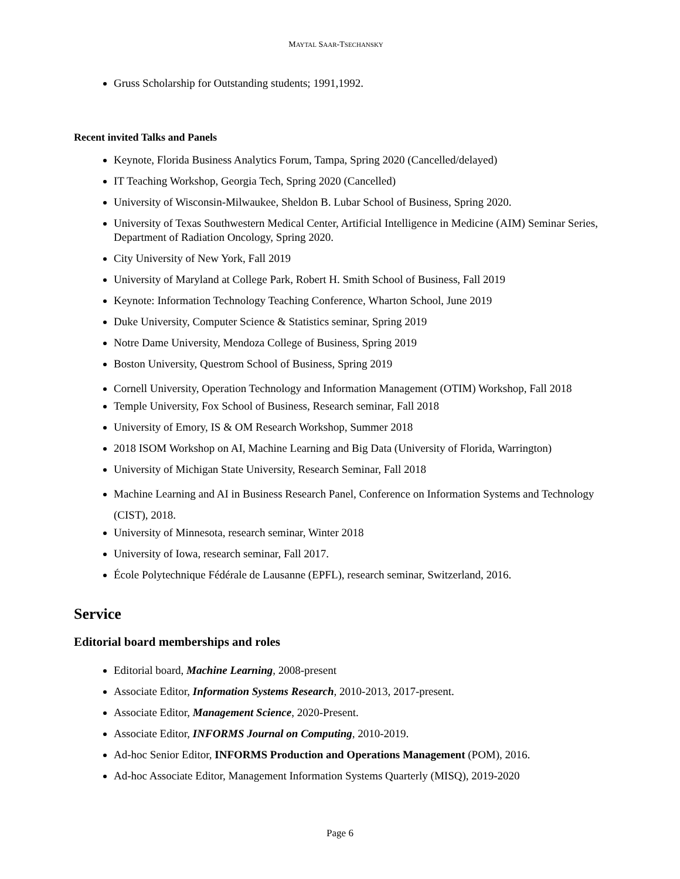MAYTAL SAAR-TSECHANSKY
Gruss Scholarship for Outstanding students; 1991,1992.
Recent invited Talks and Panels
Keynote, Florida Business Analytics Forum, Tampa, Spring 2020 (Cancelled/delayed)
IT Teaching Workshop, Georgia Tech, Spring 2020 (Cancelled)
University of Wisconsin-Milwaukee, Sheldon B. Lubar School of Business, Spring 2020.
University of Texas Southwestern Medical Center, Artificial Intelligence in Medicine (AIM) Seminar Series, Department of Radiation Oncology, Spring 2020.
City University of New York, Fall 2019
University of Maryland at College Park, Robert H. Smith School of Business, Fall 2019
Keynote: Information Technology Teaching Conference, Wharton School, June 2019
Duke University, Computer Science & Statistics seminar, Spring 2019
Notre Dame University, Mendoza College of Business, Spring 2019
Boston University, Questrom School of Business, Spring 2019
Cornell University, Operation Technology and Information Management (OTIM) Workshop, Fall 2018
Temple University, Fox School of Business, Research seminar, Fall 2018
University of Emory, IS & OM Research Workshop, Summer 2018
2018 ISOM Workshop on AI, Machine Learning and Big Data (University of Florida, Warrington)
University of Michigan State University, Research Seminar, Fall 2018
Machine Learning and AI in Business Research Panel, Conference on Information Systems and Technology (CIST), 2018.
University of Minnesota, research seminar, Winter 2018
University of Iowa, research seminar, Fall 2017.
École Polytechnique Fédérale de Lausanne (EPFL), research seminar, Switzerland, 2016.
Service
Editorial board memberships and roles
Editorial board, Machine Learning, 2008-present
Associate Editor, Information Systems Research, 2010-2013, 2017-present.
Associate Editor, Management Science, 2020-Present.
Associate Editor, INFORMS Journal on Computing, 2010-2019.
Ad-hoc Senior Editor, INFORMS Production and Operations Management (POM), 2016.
Ad-hoc Associate Editor, Management Information Systems Quarterly (MISQ), 2019-2020
Page 6